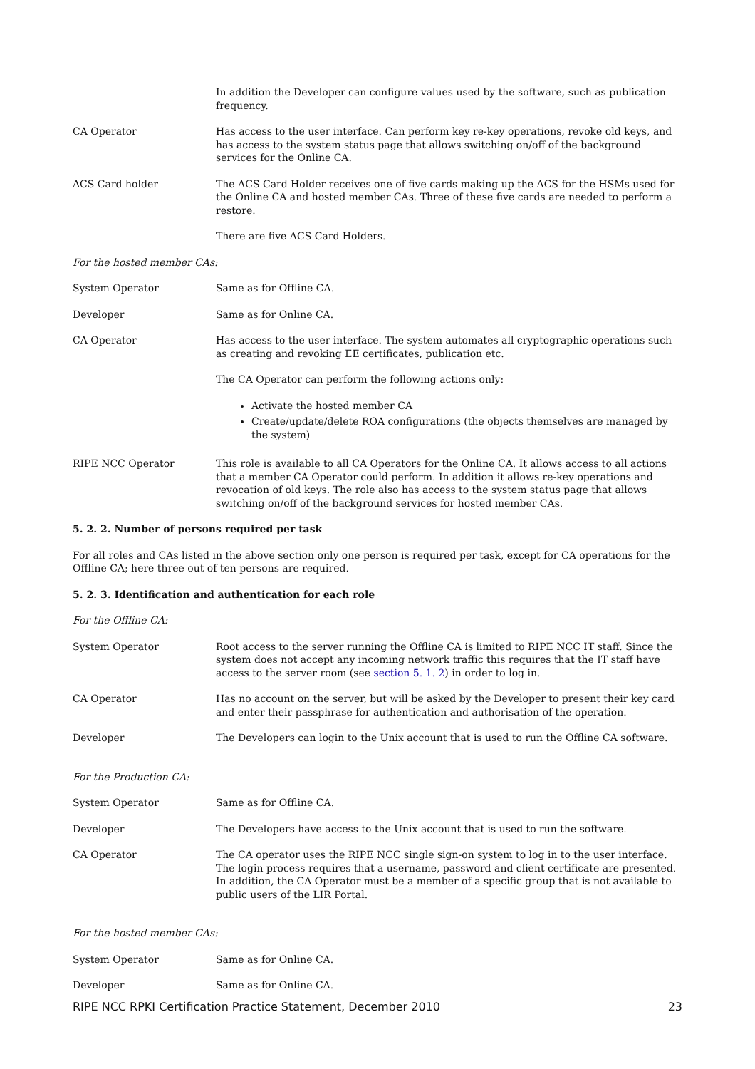In addition the Developer can configure values used by the software, such as publication frequency.
CA Operator Has access to the user interface. Can perform key re-key operations, revoke old keys, and has access to the system status page that allows switching on/off of the background services for the Online CA.
ACS Card holder The ACS Card Holder receives one of five cards making up the ACS for the HSMs used for the Online CA and hosted member CAs. Three of these five cards are needed to perform a restore.
There are five ACS Card Holders.
For the hosted member CAs:
System Operator Same as for Offline CA.
Developer Same as for Online CA.
CA Operator Has access to the user interface. The system automates all cryptographic operations such as creating and revoking EE certificates, publication etc.
The CA Operator can perform the following actions only:
Activate the hosted member CA
Create/update/delete ROA configurations (the objects themselves are managed by the system)
RIPE NCC Operator This role is available to all CA Operators for the Online CA. It allows access to all actions that a member CA Operator could perform. In addition it allows re-key operations and revocation of old keys. The role also has access to the system status page that allows switching on/off of the background services for hosted member CAs.
5. 2. 2. Number of persons required per task
For all roles and CAs listed in the above section only one person is required per task, except for CA operations for the Offline CA; here three out of ten persons are required.
5. 2. 3. Identification and authentication for each role
For the Offline CA:
System Operator Root access to the server running the Offline CA is limited to RIPE NCC IT staff. Since the system does not accept any incoming network traffic this requires that the IT staff have access to the server room (see section 5. 1. 2) in order to log in.
CA Operator Has no account on the server, but will be asked by the Developer to present their key card and enter their passphrase for authentication and authorisation of the operation.
Developer The Developers can login to the Unix account that is used to run the Offline CA software.
For the Production CA:
System Operator Same as for Offline CA.
Developer The Developers have access to the Unix account that is used to run the software.
CA Operator The CA operator uses the RIPE NCC single sign-on system to log in to the user interface. The login process requires that a username, password and client certificate are presented. In addition, the CA Operator must be a member of a specific group that is not available to public users of the LIR Portal.
For the hosted member CAs:
System Operator Same as for Online CA.
Developer Same as for Online CA.
RIPE NCC RPKI Certification Practice Statement, December 2010 23